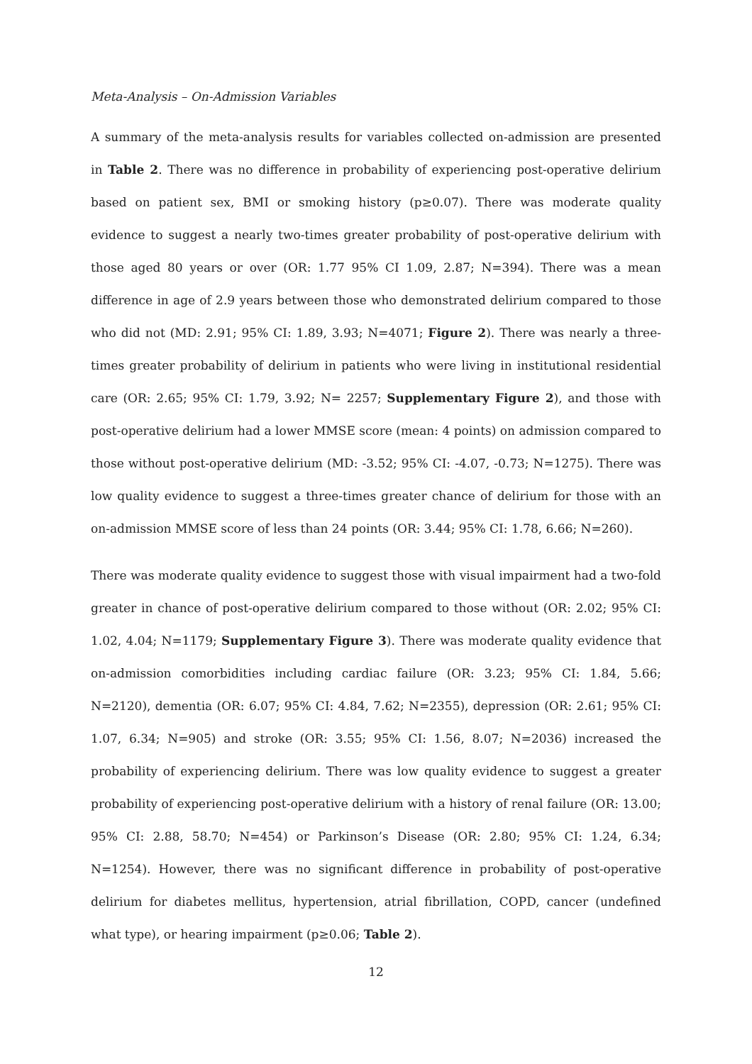Meta-Analysis – On-Admission Variables
A summary of the meta-analysis results for variables collected on-admission are presented in Table 2. There was no difference in probability of experiencing post-operative delirium based on patient sex, BMI or smoking history (p≥0.07). There was moderate quality evidence to suggest a nearly two-times greater probability of post-operative delirium with those aged 80 years or over (OR: 1.77 95% CI 1.09, 2.87; N=394). There was a mean difference in age of 2.9 years between those who demonstrated delirium compared to those who did not (MD: 2.91; 95% CI: 1.89, 3.93; N=4071; Figure 2). There was nearly a three-times greater probability of delirium in patients who were living in institutional residential care (OR: 2.65; 95% CI: 1.79, 3.92; N= 2257; Supplementary Figure 2), and those with post-operative delirium had a lower MMSE score (mean: 4 points) on admission compared to those without post-operative delirium (MD: -3.52; 95% CI: -4.07, -0.73; N=1275). There was low quality evidence to suggest a three-times greater chance of delirium for those with an on-admission MMSE score of less than 24 points (OR: 3.44; 95% CI: 1.78, 6.66; N=260).
There was moderate quality evidence to suggest those with visual impairment had a two-fold greater in chance of post-operative delirium compared to those without (OR: 2.02; 95% CI: 1.02, 4.04; N=1179; Supplementary Figure 3). There was moderate quality evidence that on-admission comorbidities including cardiac failure (OR: 3.23; 95% CI: 1.84, 5.66; N=2120), dementia (OR: 6.07; 95% CI: 4.84, 7.62; N=2355), depression (OR: 2.61; 95% CI: 1.07, 6.34; N=905) and stroke (OR: 3.55; 95% CI: 1.56, 8.07; N=2036) increased the probability of experiencing delirium. There was low quality evidence to suggest a greater probability of experiencing post-operative delirium with a history of renal failure (OR: 13.00; 95% CI: 2.88, 58.70; N=454) or Parkinson’s Disease (OR: 2.80; 95% CI: 1.24, 6.34; N=1254). However, there was no significant difference in probability of post-operative delirium for diabetes mellitus, hypertension, atrial fibrillation, COPD, cancer (undefined what type), or hearing impairment (p≥0.06; Table 2).
12